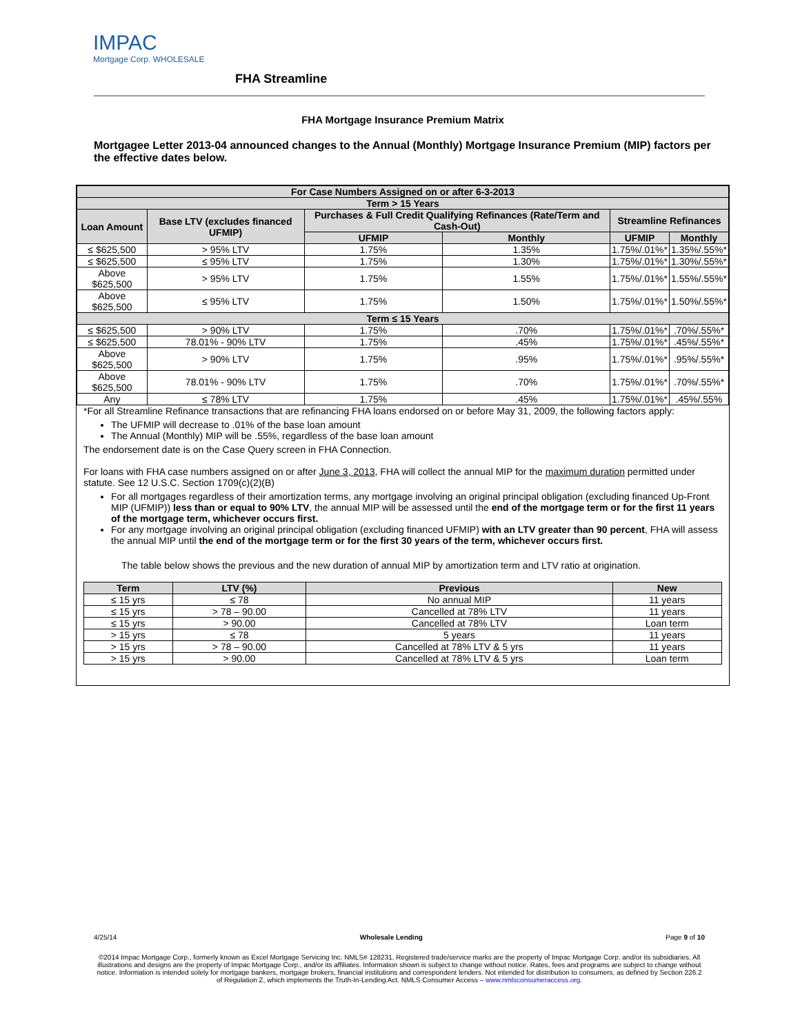IMPAC
Mortgage Corp. WHOLESALE
FHA Streamline
FHA Mortgage Insurance Premium Matrix
Mortgagee Letter 2013-04 announced changes to the Annual (Monthly) Mortgage Insurance Premium (MIP) factors per the effective dates below.
| For Case Numbers Assigned on or after 6-3-2013 | | | | | |
| Term > 15 Years | | | | | |
| Loan Amount | Base LTV (excludes financed UFMIP) | Purchases & Full Credit Qualifying Refinances (Rate/Term and Cash-Out) | | Streamline Refinances | |
| | | UFMIP | Monthly | UFMIP | Monthly |
| ≤ $625,500 | > 95% LTV | 1.75% | 1.35% | 1.75%/.01%* | 1.35%/.55%* |
| ≤ $625,500 | ≤ 95% LTV | 1.75% | 1.30% | 1.75%/.01%* | 1.30%/.55%* |
| Above $625,500 | > 95% LTV | 1.75% | 1.55% | 1.75%/.01%* | 1.55%/.55%* |
| Above $625,500 | ≤ 95% LTV | 1.75% | 1.50% | 1.75%/.01%* | 1.50%/.55%* |
| Term ≤ 15 Years | | | | | |
| ≤ $625,500 | > 90% LTV | 1.75% | .70% | 1.75%/.01%* | .70%/.55%* |
| ≤ $625,500 | 78.01% - 90% LTV | 1.75% | .45% | 1.75%/.01%* | .45%/.55%* |
| Above $625,500 | > 90% LTV | 1.75% | .95% | 1.75%/.01%* | .95%/.55%* |
| Above $625,500 | 78.01% - 90% LTV | 1.75% | .70% | 1.75%/.01%* | .70%/.55%* |
| Any | ≤ 78% LTV | 1.75% | .45% | 1.75%/.01%* | .45%/.55% |
*For all Streamline Refinance transactions that are refinancing FHA loans endorsed on or before May 31, 2009, the following factors apply:
The UFMIP will decrease to .01% of the base loan amount
The Annual (Monthly) MIP will be .55%, regardless of the base loan amount
The endorsement date is on the Case Query screen in FHA Connection.
For loans with FHA case numbers assigned on or after June 3, 2013, FHA will collect the annual MIP for the maximum duration permitted under statute. See 12 U.S.C. Section 1709(c)(2)(B)
For all mortgages regardless of their amortization terms, any mortgage involving an original principal obligation (excluding financed Up-Front MIP (UFMIP)) less than or equal to 90% LTV, the annual MIP will be assessed until the end of the mortgage term or for the first 11 years of the mortgage term, whichever occurs first.
For any mortgage involving an original principal obligation (excluding financed UFMIP) with an LTV greater than 90 percent, FHA will assess the annual MIP until the end of the mortgage term or for the first 30 years of the term, whichever occurs first.
The table below shows the previous and the new duration of annual MIP by amortization term and LTV ratio at origination.
| Term | LTV (%) | Previous | New |
| --- | --- | --- | --- |
| ≤ 15 yrs | ≤ 78 | No annual MIP | 11 years |
| ≤ 15 yrs | > 78 – 90.00 | Cancelled at 78% LTV | 11 years |
| ≤ 15 yrs | > 90.00 | Cancelled at 78% LTV | Loan term |
| > 15 yrs | ≤ 78 | 5 years | 11 years |
| > 15 yrs | > 78 – 90.00 | Cancelled at 78% LTV & 5 yrs | 11 years |
| > 15 yrs | > 90.00 | Cancelled at 78% LTV & 5 yrs | Loan term |
4/25/14 Wholesale Lending Page 9 of 10
©2014 Impac Mortgage Corp., formerly known as Excel Mortgage Servicing Inc. NMLS# 128231. Registered trade/service marks are the property of Impac Mortgage Corp. and/or its subsidiaries. All illustrations and designs are the property of Impac Mortgage Corp., and/or its affiliates. Information shown is subject to change without notice. Rates, fees and programs are subject to change without notice. Information is intended solely for mortgage bankers, mortgage brokers, financial institutions and correspondent lenders. Not intended for distribution to consumers, as defined by Section 226.2 of Regulation Z, which implements the Truth-In-Lending Act. NMLS Consumer Access – www.nmlsconsumeraccess.org.